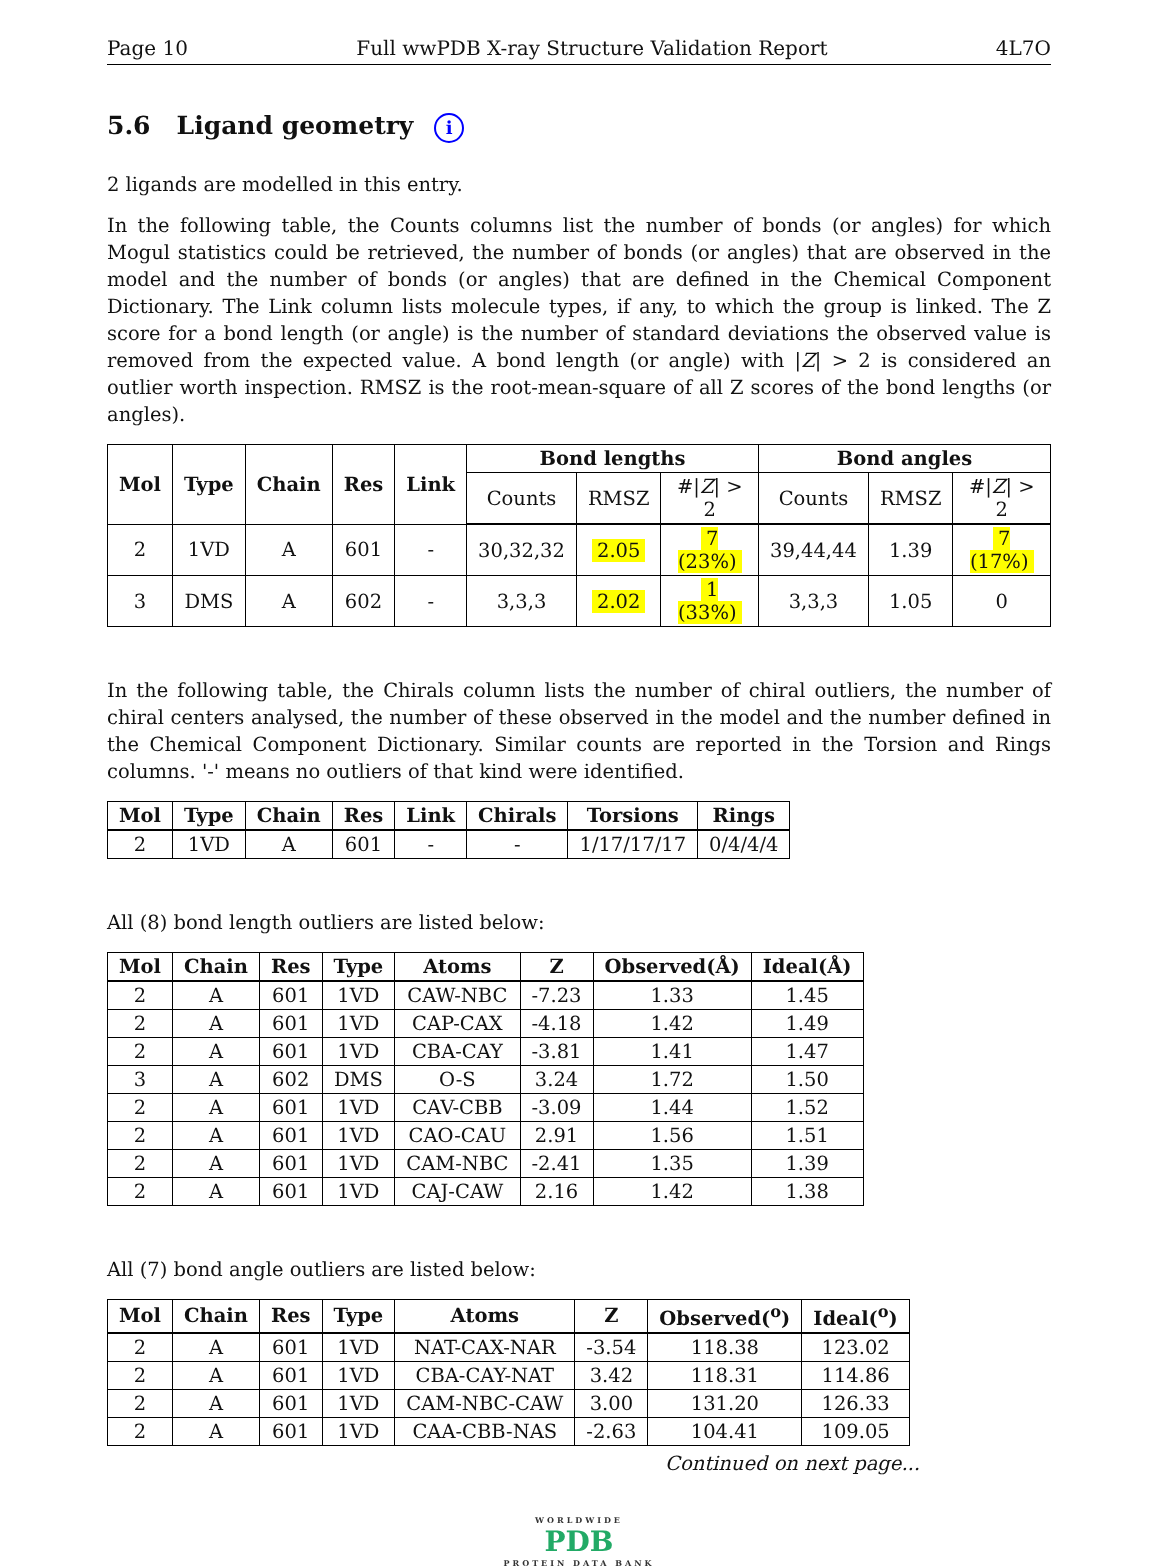Page 10 Full wwPDB X-ray Structure Validation Report 4L7O
5.6 Ligand geometry i
2 ligands are modelled in this entry.
In the following table, the Counts columns list the number of bonds (or angles) for which Mogul statistics could be retrieved, the number of bonds (or angles) that are observed in the model and the number of bonds (or angles) that are defined in the Chemical Component Dictionary. The Link column lists molecule types, if any, to which the group is linked. The Z score for a bond length (or angle) is the number of standard deviations the observed value is removed from the expected value. A bond length (or angle) with |Z| > 2 is considered an outlier worth inspection. RMSZ is the root-mean-square of all Z scores of the bond lengths (or angles).
| Mol | Type | Chain | Res | Link | Bond lengths | | | Bond angles | | |
| --- | --- | --- | --- | --- | --- | --- | --- | --- | --- | --- |
| | | | | | Counts | RMSZ | #/ Z / > 2 | Counts | RMSZ | #/ Z / > 2 |
| 2 | 1VD | A | 601 | - | 30,32,32 | 2.05 | 7 (23%) | 39,44,44 | 1.39 | 7 (17%) |
| 3 | DMS | A | 602 | - | 3,3,3 | 2.02 | 1 (33%) | 3,3,3 | 1.05 | 0 |
In the following table, the Chirals column lists the number of chiral outliers, the number of chiral centers analysed, the number of these observed in the model and the number defined in the Chemical Component Dictionary. Similar counts are reported in the Torsion and Rings columns. '-' means no outliers of that kind were identified.
| Mol | Type | Chain | Res | Link | Chirals | Torsions | Rings |
| --- | --- | --- | --- | --- | --- | --- | --- |
| 2 | 1VD | A | 601 | - | - | 1/17/17/17 | 0/4/4/4 |
All (8) bond length outliers are listed below:
| Mol | Chain | Res | Type | Atoms | Z | Observed(Å) | Ideal(Å) |
| --- | --- | --- | --- | --- | --- | --- | --- |
| 2 | A | 601 | 1VD | CAW-NBC | -7.23 | 1.33 | 1.45 |
| 2 | A | 601 | 1VD | CAP-CAX | -4.18 | 1.42 | 1.49 |
| 2 | A | 601 | 1VD | CBA-CAY | -3.81 | 1.41 | 1.47 |
| 3 | A | 602 | DMS | O-S | 3.24 | 1.72 | 1.50 |
| 2 | A | 601 | 1VD | CAV-CBB | -3.09 | 1.44 | 1.52 |
| 2 | A | 601 | 1VD | CAO-CAU | 2.91 | 1.56 | 1.51 |
| 2 | A | 601 | 1VD | CAM-NBC | -2.41 | 1.35 | 1.39 |
| 2 | A | 601 | 1VD | CAJ-CAW | 2.16 | 1.42 | 1.38 |
All (7) bond angle outliers are listed below:
| Mol | Chain | Res | Type | Atoms | Z | Observed(<sup>o</sup>) | Ideal(<sup>o</sup>) |
| --- | --- | --- | --- | --- | --- | --- | --- |
| 2 | A | 601 | 1VD | NAT-CAX-NAR | -3.54 | 118.38 | 123.02 |
| 2 | A | 601 | 1VD | CBA-CAY-NAT | 3.42 | 118.31 | 114.86 |
| 2 | A | 601 | 1VD | CAM-NBC-CAW | 3.00 | 131.20 | 126.33 |
| 2 | A | 601 | 1VD | CAA-CBB-NAS | -2.63 | 104.41 | 109.05 |
Continued on next page...
WORLDWIDE
PDB
PROTEIN DATA BANK